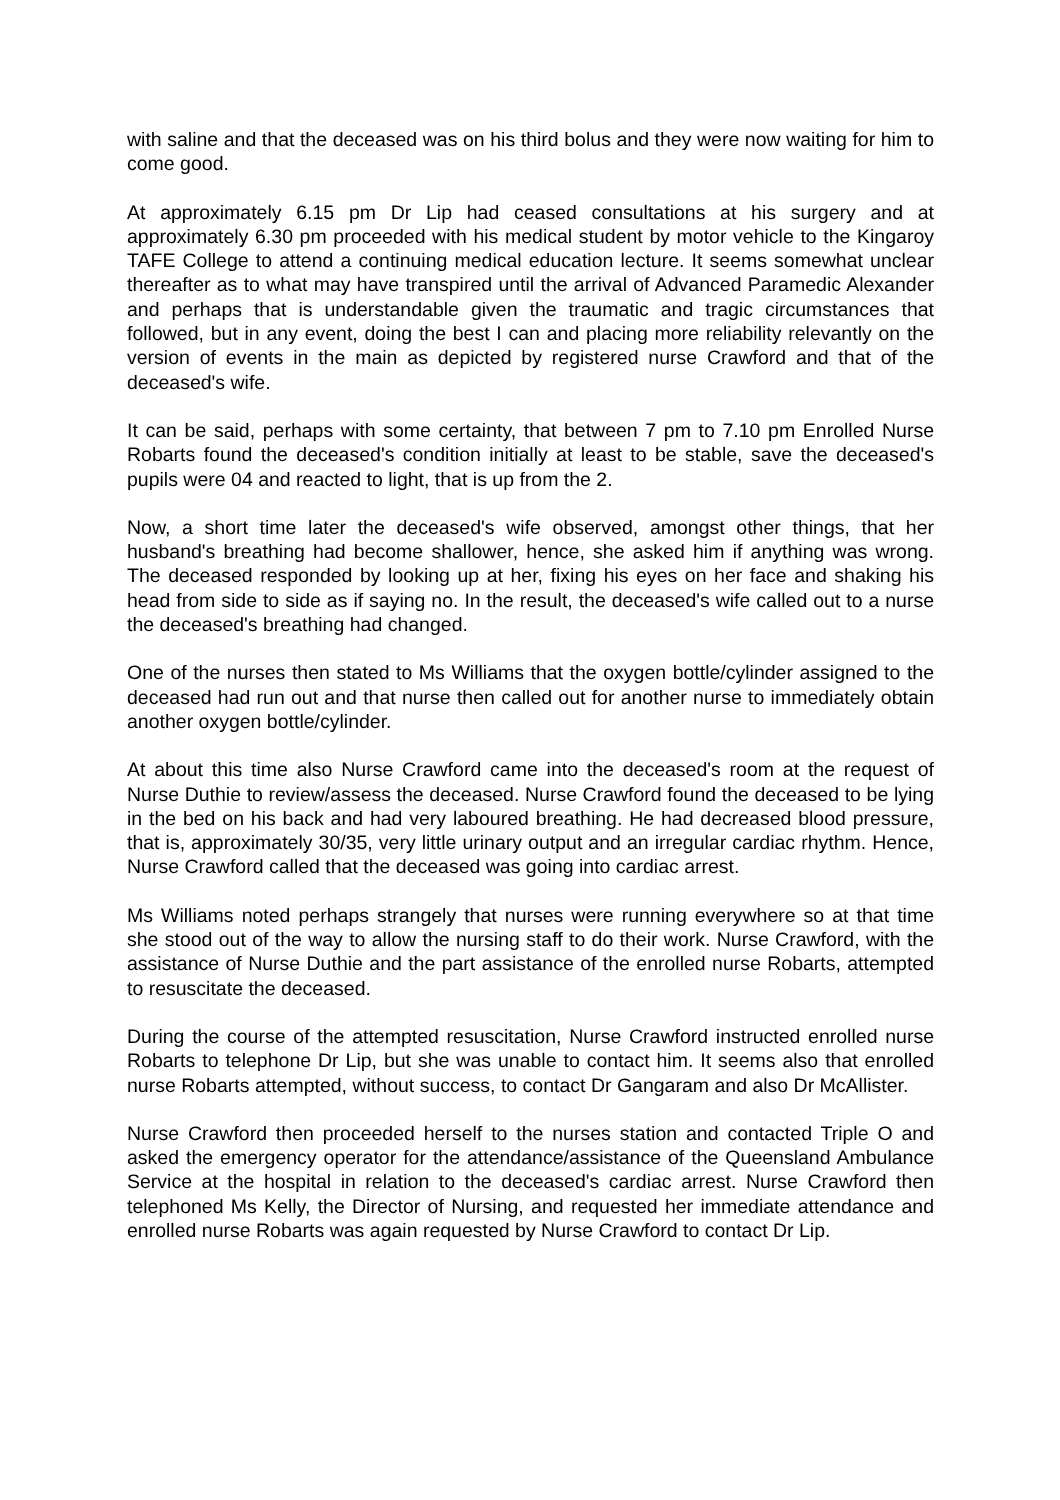with saline and that the deceased was on his third bolus and they were now waiting for him to come good.
At approximately 6.15 pm Dr Lip had ceased consultations at his surgery and at approximately 6.30 pm proceeded with his medical student by motor vehicle to the Kingaroy TAFE College to attend a continuing medical education lecture. It seems somewhat unclear thereafter as to what may have transpired until the arrival of Advanced Paramedic Alexander and perhaps that is understandable given the traumatic and tragic circumstances that followed, but in any event, doing the best I can and placing more reliability relevantly on the version of events in the main as depicted by registered nurse Crawford and that of the deceased's wife.
It can be said, perhaps with some certainty, that between 7 pm to 7.10 pm Enrolled Nurse Robarts found the deceased's condition initially at least to be stable, save the deceased's pupils were 04 and reacted to light, that is up from the 2.
Now, a short time later the deceased's wife observed, amongst other things, that her husband's breathing had become shallower, hence, she asked him if anything was wrong. The deceased responded by looking up at her, fixing his eyes on her face and shaking his head from side to side as if saying no. In the result, the deceased's wife called out to a nurse the deceased's breathing had changed.
One of the nurses then stated to Ms Williams that the oxygen bottle/cylinder assigned to the deceased had run out and that nurse then called out for another nurse to immediately obtain another oxygen bottle/cylinder.
At about this time also Nurse Crawford came into the deceased's room at the request of Nurse Duthie to review/assess the deceased. Nurse Crawford found the deceased to be lying in the bed on his back and had very laboured breathing. He had decreased blood pressure, that is, approximately 30/35, very little urinary output and an irregular cardiac rhythm. Hence, Nurse Crawford called that the deceased was going into cardiac arrest.
Ms Williams noted perhaps strangely that nurses were running everywhere so at that time she stood out of the way to allow the nursing staff to do their work. Nurse Crawford, with the assistance of Nurse Duthie and the part assistance of the enrolled nurse Robarts, attempted to resuscitate the deceased.
During the course of the attempted resuscitation, Nurse Crawford instructed enrolled nurse Robarts to telephone Dr Lip, but she was unable to contact him. It seems also that enrolled nurse Robarts attempted, without success, to contact Dr Gangaram and also Dr McAllister.
Nurse Crawford then proceeded herself to the nurses station and contacted Triple O and asked the emergency operator for the attendance/assistance of the Queensland Ambulance Service at the hospital in relation to the deceased's cardiac arrest. Nurse Crawford then telephoned Ms Kelly, the Director of Nursing, and requested her immediate attendance and enrolled nurse Robarts was again requested by Nurse Crawford to contact Dr Lip.